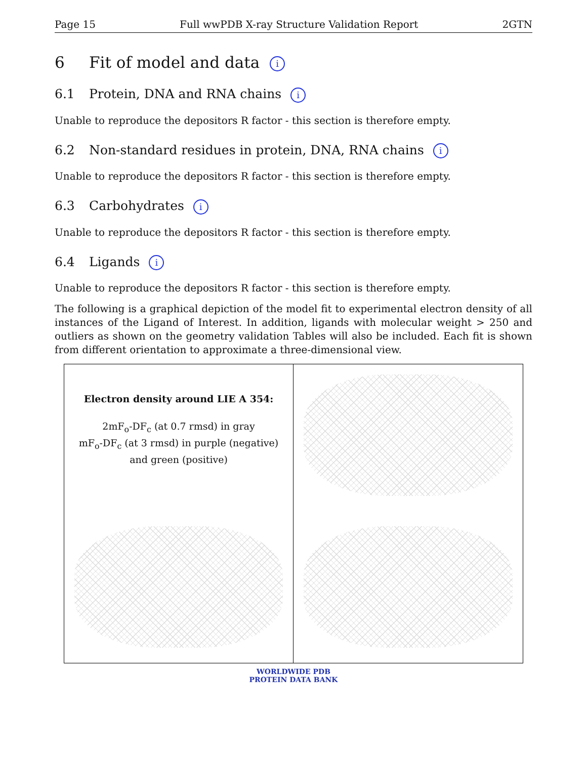Page 15 Full wwPDB X-ray Structure Validation Report 2GTN
6 Fit of model and data i
6.1 Protein, DNA and RNA chains i
Unable to reproduce the depositors R factor - this section is therefore empty.
6.2 Non-standard residues in protein, DNA, RNA chains i
Unable to reproduce the depositors R factor - this section is therefore empty.
6.3 Carbohydrates i
Unable to reproduce the depositors R factor - this section is therefore empty.
6.4 Ligands i
Unable to reproduce the depositors R factor - this section is therefore empty.
The following is a graphical depiction of the model fit to experimental electron density of all instances of the Ligand of Interest. In addition, ligands with molecular weight > 250 and outliers as shown on the geometry validation Tables will also be included. Each fit is shown from different orientation to approximate a three-dimensional view.
Electron density around LIE A 354:
2mF<sub>o</sub>-DF<sub>c</sub> (at 0.7 rmsd) in gray
mF<sub>o</sub>-DF<sub>c</sub> (at 3 rmsd) in purple (negative)
and green (positive)
WORLDWIDE PDB
PROTEIN DATA BANK